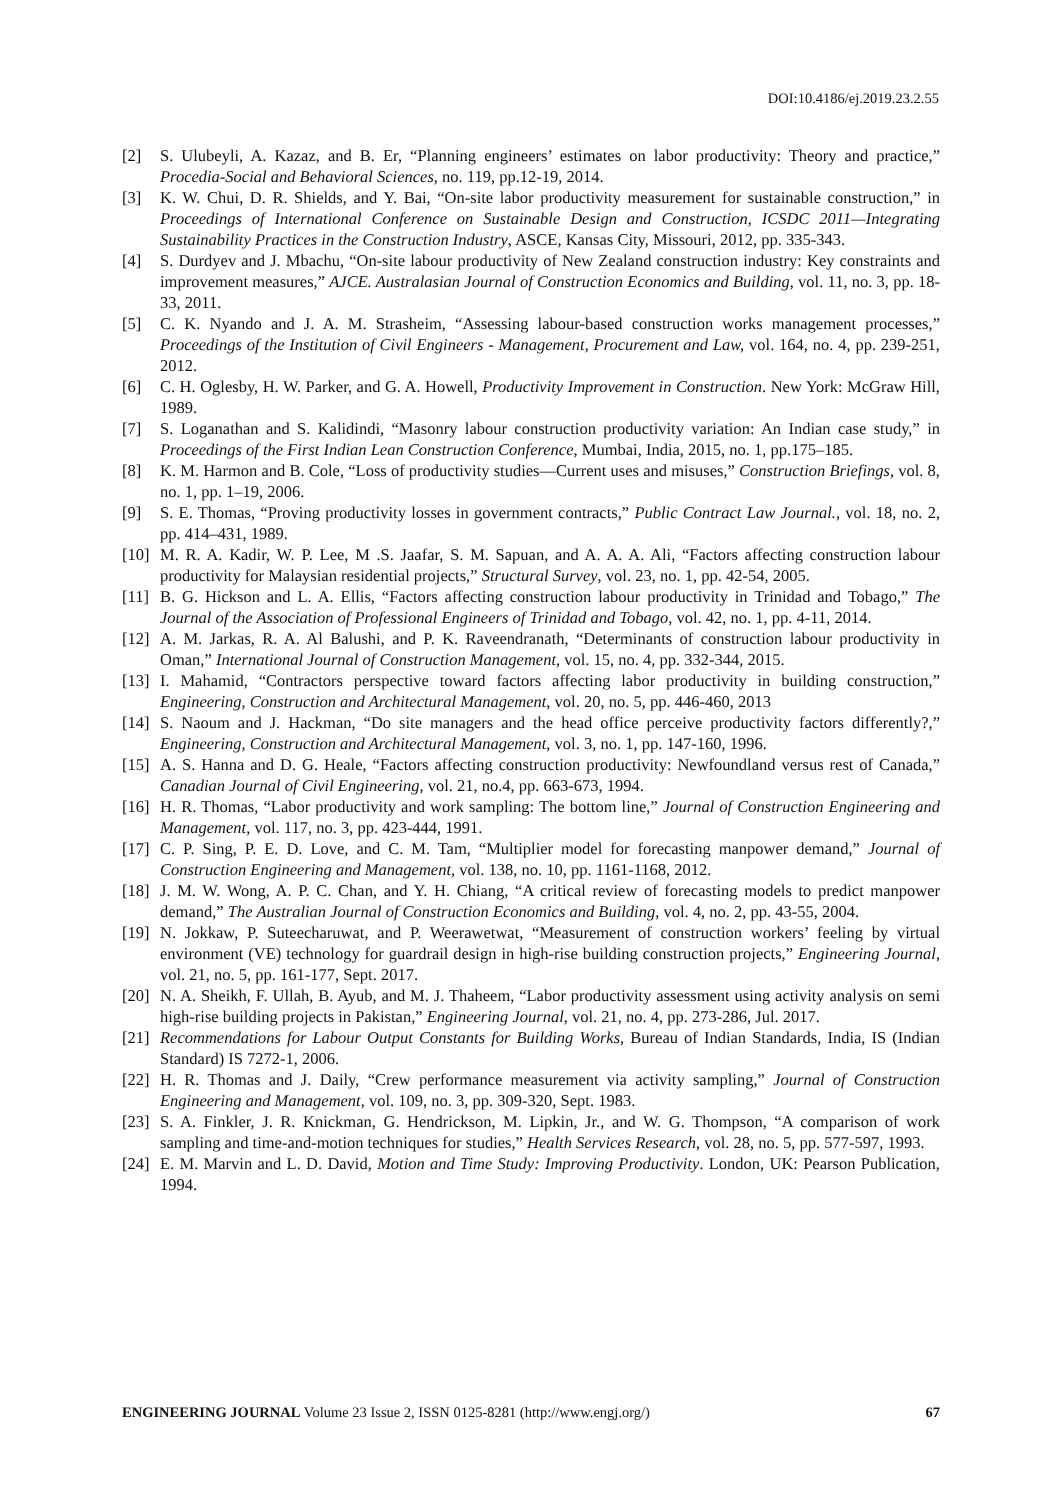DOI:10.4186/ej.2019.23.2.55
[2] S. Ulubeyli, A. Kazaz, and B. Er, “Planning engineers’ estimates on labor productivity: Theory and practice,” Procedia-Social and Behavioral Sciences, no. 119, pp.12-19, 2014.
[3] K. W. Chui, D. R. Shields, and Y. Bai, “On-site labor productivity measurement for sustainable construction,” in Proceedings of International Conference on Sustainable Design and Construction, ICSDC 2011—Integrating Sustainability Practices in the Construction Industry, ASCE, Kansas City, Missouri, 2012, pp. 335-343.
[4] S. Durdyev and J. Mbachu, “On-site labour productivity of New Zealand construction industry: Key constraints and improvement measures,” AJCE. Australasian Journal of Construction Economics and Building, vol. 11, no. 3, pp. 18-33, 2011.
[5] C. K. Nyando and J. A. M. Strasheim, “Assessing labour-based construction works management processes,” Proceedings of the Institution of Civil Engineers - Management, Procurement and Law, vol. 164, no. 4, pp. 239-251, 2012.
[6] C. H. Oglesby, H. W. Parker, and G. A. Howell, Productivity Improvement in Construction. New York: McGraw Hill, 1989.
[7] S. Loganathan and S. Kalidindi, “Masonry labour construction productivity variation: An Indian case study,” in Proceedings of the First Indian Lean Construction Conference, Mumbai, India, 2015, no. 1, pp.175–185.
[8] K. M. Harmon and B. Cole, “Loss of productivity studies—Current uses and misuses,” Construction Briefings, vol. 8, no. 1, pp. 1–19, 2006.
[9] S. E. Thomas, “Proving productivity losses in government contracts,” Public Contract Law Journal., vol. 18, no. 2, pp. 414–431, 1989.
[10] M. R. A. Kadir, W. P. Lee, M .S. Jaafar, S. M. Sapuan, and A. A. A. Ali, “Factors affecting construction labour productivity for Malaysian residential projects,” Structural Survey, vol. 23, no. 1, pp. 42-54, 2005.
[11] B. G. Hickson and L. A. Ellis, “Factors affecting construction labour productivity in Trinidad and Tobago,” The Journal of the Association of Professional Engineers of Trinidad and Tobago, vol. 42, no. 1, pp. 4-11, 2014.
[12] A. M. Jarkas, R. A. Al Balushi, and P. K. Raveendranath, “Determinants of construction labour productivity in Oman,” International Journal of Construction Management, vol. 15, no. 4, pp. 332-344, 2015.
[13] I. Mahamid, “Contractors perspective toward factors affecting labor productivity in building construction,” Engineering, Construction and Architectural Management, vol. 20, no. 5, pp. 446-460, 2013
[14] S. Naoum and J. Hackman, “Do site managers and the head office perceive productivity factors differently?,” Engineering, Construction and Architectural Management, vol. 3, no. 1, pp. 147-160, 1996.
[15] A. S. Hanna and D. G. Heale, “Factors affecting construction productivity: Newfoundland versus rest of Canada,” Canadian Journal of Civil Engineering, vol. 21, no.4, pp. 663-673, 1994.
[16] H. R. Thomas, “Labor productivity and work sampling: The bottom line,” Journal of Construction Engineering and Management, vol. 117, no. 3, pp. 423-444, 1991.
[17] C. P. Sing, P. E. D. Love, and C. M. Tam, “Multiplier model for forecasting manpower demand,” Journal of Construction Engineering and Management, vol. 138, no. 10, pp. 1161-1168, 2012.
[18] J. M. W. Wong, A. P. C. Chan, and Y. H. Chiang, “A critical review of forecasting models to predict manpower demand,” The Australian Journal of Construction Economics and Building, vol. 4, no. 2, pp. 43-55, 2004.
[19] N. Jokkaw, P. Suteecharuwat, and P. Weerawetwat, “Measurement of construction workers’ feeling by virtual environment (VE) technology for guardrail design in high-rise building construction projects,” Engineering Journal, vol. 21, no. 5, pp. 161-177, Sept. 2017.
[20] N. A. Sheikh, F. Ullah, B. Ayub, and M. J. Thaheem, “Labor productivity assessment using activity analysis on semi high-rise building projects in Pakistan,” Engineering Journal, vol. 21, no. 4, pp. 273-286, Jul. 2017.
[21] Recommendations for Labour Output Constants for Building Works, Bureau of Indian Standards, India, IS (Indian Standard) IS 7272-1, 2006.
[22] H. R. Thomas and J. Daily, “Crew performance measurement via activity sampling,” Journal of Construction Engineering and Management, vol. 109, no. 3, pp. 309-320, Sept. 1983.
[23] S. A. Finkler, J. R. Knickman, G. Hendrickson, M. Lipkin, Jr., and W. G. Thompson, “A comparison of work sampling and time-and-motion techniques for studies,” Health Services Research, vol. 28, no. 5, pp. 577-597, 1993.
[24] E. M. Marvin and L. D. David, Motion and Time Study: Improving Productivity. London, UK: Pearson Publication, 1994.
ENGINEERING JOURNAL Volume 23 Issue 2, ISSN 0125-8281 (http://www.engj.org/) 67